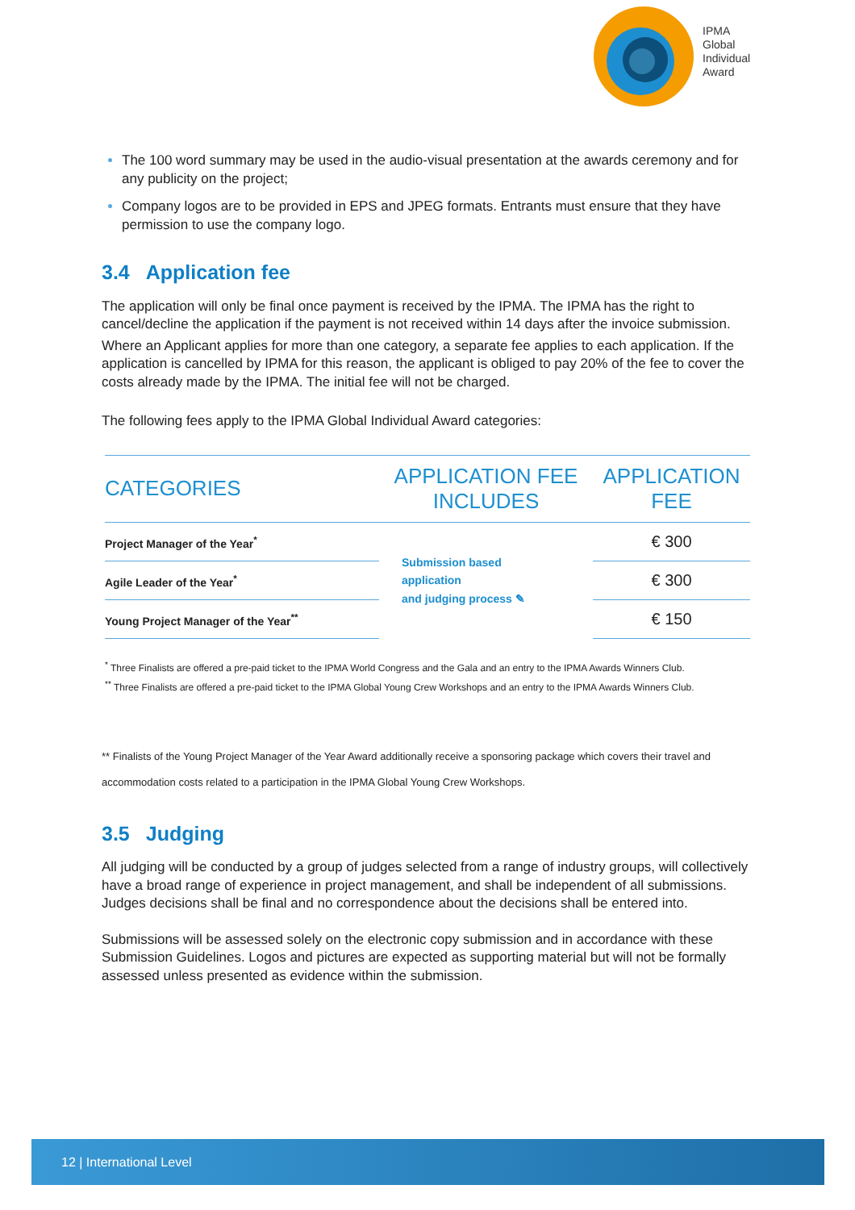IPMA
Global
Individual
Award
The 100 word summary may be used in the audio-visual presentation at the awards ceremony and for any publicity on the project;
Company logos are to be provided in EPS and JPEG formats. Entrants must ensure that they have permission to use the company logo.
3.4 Application fee
The application will only be final once payment is received by the IPMA. The IPMA has the right to cancel/decline the application if the payment is not received within 14 days after the invoice submission.
Where an Applicant applies for more than one category, a separate fee applies to each application. If the application is cancelled by IPMA for this reason, the applicant is obliged to pay 20% of the fee to cover the costs already made by the IPMA. The initial fee will not be charged.
The following fees apply to the IPMA Global Individual Award categories:
| CATEGORIES | APPLICATION FEE INCLUDES | APPLICATION FEE |
| --- | --- | --- |
| Project Manager of the Year<sup>*</sup> | Submission based application and judging process ✎ | € 300 |
| Agile Leader of the Year<sup>*</sup> | | € 300 |
| Young Project Manager of the Year<sup>**</sup> | | € 150 |
<sup>*</sup> Three Finalists are offered a pre-paid ticket to the IPMA World Congress and the Gala and an entry to the IPMA Awards Winners Club.
<sup>**</sup> Three Finalists are offered a pre-paid ticket to the IPMA Global Young Crew Workshops and an entry to the IPMA Awards Winners Club.
** Finalists of the Young Project Manager of the Year Award additionally receive a sponsoring package which covers their travel and accommodation costs related to a participation in the IPMA Global Young Crew Workshops.
3.5 Judging
All judging will be conducted by a group of judges selected from a range of industry groups, will collectively have a broad range of experience in project management, and shall be independent of all submissions. Judges decisions shall be final and no correspondence about the decisions shall be entered into.
Submissions will be assessed solely on the electronic copy submission and in accordance with these Submission Guidelines. Logos and pictures are expected as supporting material but will not be formally assessed unless presented as evidence within the submission.
12 | International Level